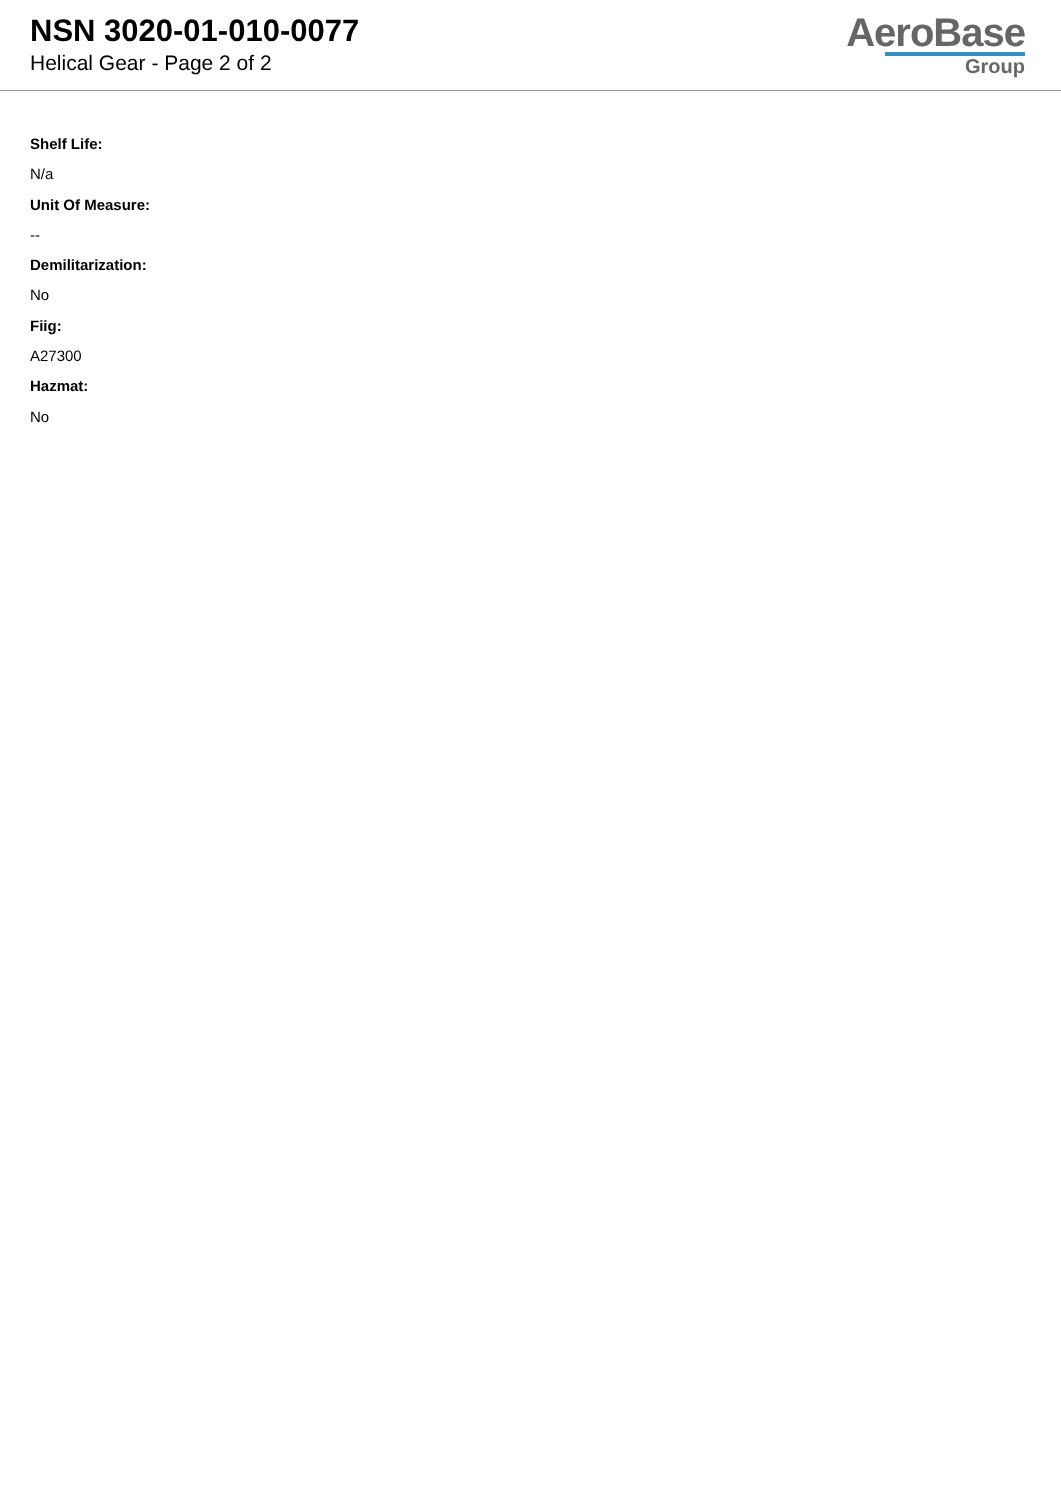NSN 3020-01-010-0077
Helical Gear - Page 2 of 2
AeroBase
Group
Shelf Life:
N/a
Unit Of Measure:
--
Demilitarization:
No
Fiig:
A27300
Hazmat:
No